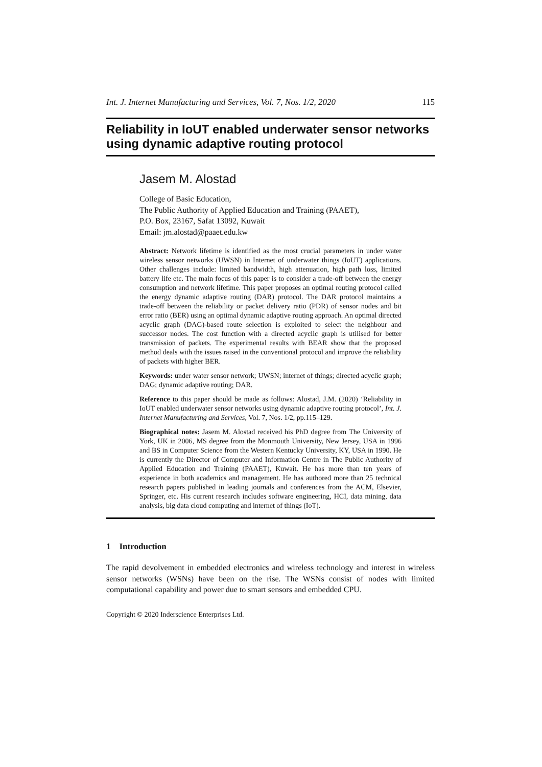Int. J. Internet Manufacturing and Services, Vol. 7, Nos. 1/2, 2020 115
Reliability in IoUT enabled underwater sensor networks using dynamic adaptive routing protocol
Jasem M. Alostad
College of Basic Education,
The Public Authority of Applied Education and Training (PAAET),
P.O. Box, 23167, Safat 13092, Kuwait
Email: jm.alostad@paaet.edu.kw
Abstract: Network lifetime is identified as the most crucial parameters in under water wireless sensor networks (UWSN) in Internet of underwater things (IoUT) applications. Other challenges include: limited bandwidth, high attenuation, high path loss, limited battery life etc. The main focus of this paper is to consider a trade-off between the energy consumption and network lifetime. This paper proposes an optimal routing protocol called the energy dynamic adaptive routing (DAR) protocol. The DAR protocol maintains a trade-off between the reliability or packet delivery ratio (PDR) of sensor nodes and bit error ratio (BER) using an optimal dynamic adaptive routing approach. An optimal directed acyclic graph (DAG)-based route selection is exploited to select the neighbour and successor nodes. The cost function with a directed acyclic graph is utilised for better transmission of packets. The experimental results with BEAR show that the proposed method deals with the issues raised in the conventional protocol and improve the reliability of packets with higher BER.
Keywords: under water sensor network; UWSN; internet of things; directed acyclic graph; DAG; dynamic adaptive routing; DAR.
Reference to this paper should be made as follows: Alostad, J.M. (2020) ‘Reliability in IoUT enabled underwater sensor networks using dynamic adaptive routing protocol’, Int. J. Internet Manufacturing and Services, Vol. 7, Nos. 1/2, pp.115–129.
Biographical notes: Jasem M. Alostad received his PhD degree from The University of York, UK in 2006, MS degree from the Monmouth University, New Jersey, USA in 1996 and BS in Computer Science from the Western Kentucky University, KY, USA in 1990. He is currently the Director of Computer and Information Centre in The Public Authority of Applied Education and Training (PAAET), Kuwait. He has more than ten years of experience in both academics and management. He has authored more than 25 technical research papers published in leading journals and conferences from the ACM, Elsevier, Springer, etc. His current research includes software engineering, HCI, data mining, data analysis, big data cloud computing and internet of things (IoT).
1 Introduction
The rapid devolvement in embedded electronics and wireless technology and interest in wireless sensor networks (WSNs) have been on the rise. The WSNs consist of nodes with limited computational capability and power due to smart sensors and embedded CPU.
Copyright © 2020 Inderscience Enterprises Ltd.